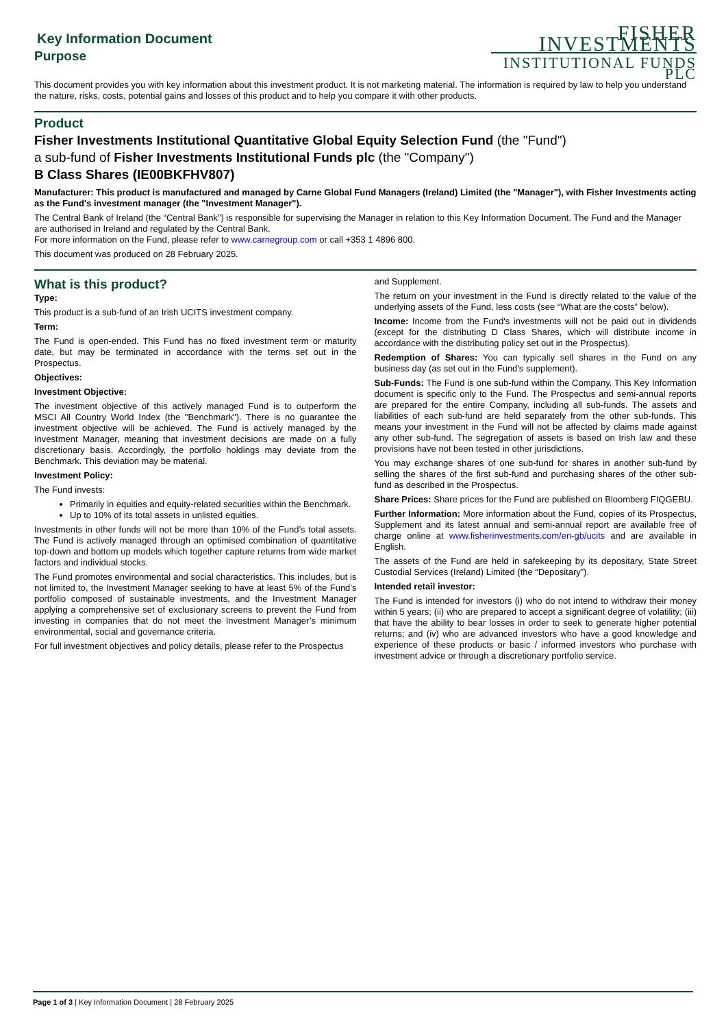Key Information Document
Purpose
FISHER INVESTMENTS
INSTITUTIONAL FUNDS PLC
This document provides you with key information about this investment product. It is not marketing material. The information is required by law to help you understand the nature, risks, costs, potential gains and losses of this product and to help you compare it with other products.
Product
Fisher Investments Institutional Quantitative Global Equity Selection Fund (the "Fund")
a sub-fund of Fisher Investments Institutional Funds plc (the "Company")
B Class Shares (IE00BKFHV807)
Manufacturer: This product is manufactured and managed by Carne Global Fund Managers (Ireland) Limited (the "Manager"), with Fisher Investments acting as the Fund's investment manager (the "Investment Manager").
The Central Bank of Ireland (the “Central Bank”) is responsible for supervising the Manager in relation to this Key Information Document. The Fund and the Manager are authorised in Ireland and regulated by the Central Bank.
For more information on the Fund, please refer to www.carnegroup.com or call +353 1 4896 800.
This document was produced on 28 February 2025.
What is this product?
Type:
This product is a sub-fund of an Irish UCITS investment company.
Term:
The Fund is open-ended. This Fund has no fixed investment term or maturity date, but may be terminated in accordance with the terms set out in the Prospectus.
Objectives:
Investment Objective:
The investment objective of this actively managed Fund is to outperform the MSCI All Country World Index (the "Benchmark"). There is no guarantee the investment objective will be achieved. The Fund is actively managed by the Investment Manager, meaning that investment decisions are made on a fully discretionary basis. Accordingly, the portfolio holdings may deviate from the Benchmark. This deviation may be material.
Investment Policy:
The Fund invests:
Primarily in equities and equity-related securities within the Benchmark.
Up to 10% of its total assets in unlisted equities.
Investments in other funds will not be more than 10% of the Fund’s total assets. The Fund is actively managed through an optimised combination of quantitative top-down and bottom up models which together capture returns from wide market factors and individual stocks.
The Fund promotes environmental and social characteristics. This includes, but is not limited to, the Investment Manager seeking to have at least 5% of the Fund’s portfolio composed of sustainable investments, and the Investment Manager applying a comprehensive set of exclusionary screens to prevent the Fund from investing in companies that do not meet the Investment Manager’s minimum environmental, social and governance criteria.
For full investment objectives and policy details, please refer to the Prospectus
and Supplement.
The return on your investment in the Fund is directly related to the value of the underlying assets of the Fund, less costs (see “What are the costs” below).
Income: Income from the Fund's investments will not be paid out in dividends (except for the distributing D Class Shares, which will distribute income in accordance with the distributing policy set out in the Prospectus).
Redemption of Shares: You can typically sell shares in the Fund on any business day (as set out in the Fund's supplement).
Sub-Funds: The Fund is one sub-fund within the Company. This Key Information document is specific only to the Fund. The Prospectus and semi-annual reports are prepared for the entire Company, including all sub-funds. The assets and liabilities of each sub-fund are held separately from the other sub-funds. This means your investment in the Fund will not be affected by claims made against any other sub-fund. The segregation of assets is based on Irish law and these provisions have not been tested in other jurisdictions.
You may exchange shares of one sub-fund for shares in another sub-fund by selling the shares of the first sub-fund and purchasing shares of the other sub-fund as described in the Prospectus.
Share Prices: Share prices for the Fund are published on Bloomberg FIQGEBU.
Further Information: More information about the Fund, copies of its Prospectus, Supplement and its latest annual and semi-annual report are available free of charge online at www.fisherinvestments.com/en-gb/ucits and are available in English.
The assets of the Fund are held in safekeeping by its depositary, State Street Custodial Services (Ireland) Limited (the “Depositary”).
Intended retail investor:
The Fund is intended for investors (i) who do not intend to withdraw their money within 5 years; (ii) who are prepared to accept a significant degree of volatility; (iii) that have the ability to bear losses in order to seek to generate higher potential returns; and (iv) who are advanced investors who have a good knowledge and experience of these products or basic / informed investors who purchase with investment advice or through a discretionary portfolio service.
Page 1 of 3 | Key Information Document | 28 February 2025